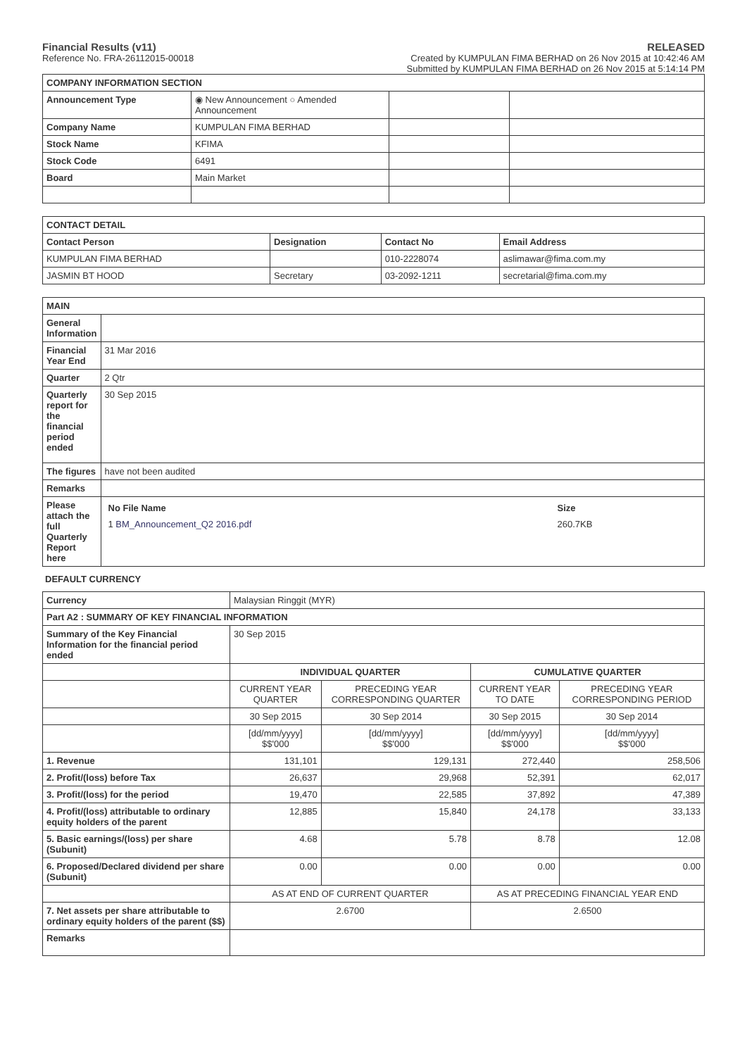Financial Results (v11)
Reference No. FRA-26112015-00018
RELEASED
Created by KUMPULAN FIMA BERHAD on 26 Nov 2015 at 10:42:46 AM
Submitted by KUMPULAN FIMA BERHAD on 26 Nov 2015 at 5:14:14 PM
| COMPANY INFORMATION SECTION | | | |
| --- | --- | --- | --- |
| Announcement Type | ◉ New Announcement ○ Amended Announcement | | |
| Company Name | KUMPULAN FIMA BERHAD | | |
| Stock Name | KFIMA | | |
| Stock Code | 6491 | | |
| Board | Main Market | | |
| CONTACT DETAIL | | | |
| --- | --- | --- | --- |
| Contact Person | Designation | Contact No | Email Address |
| KUMPULAN FIMA BERHAD | | 010-2228074 | aslimawar@fima.com.my |
| JASMIN BT HOOD | Secretary | 03-2092-1211 | secretarial@fima.com.my |
| MAIN | |
| --- | --- |
| General Information | |
| Financial Year End | 31 Mar 2016 |
| Quarter | 2 Qtr |
| Quarterly report for the financial period ended | 30 Sep 2015 |
| The figures | have not been audited |
| Remarks | |
| Please attach the full Quarterly Report here | / No File Name / Size / / / 1 BM_Announcement_Q2 2016.pdf / 260.7KB / / |
DEFAULT CURRENCY
| Currency | Malaysian Ringgit (MYR) | | | |
| Part A2 : SUMMARY OF KEY FINANCIAL INFORMATION | | | | |
| Summary of the Key Financial Information for the financial period ended | 30 Sep 2015 | | | |
| | INDIVIDUAL QUARTER | | CUMULATIVE QUARTER | |
| | CURRENT YEAR QUARTER | PRECEDING YEAR CORRESPONDING QUARTER | CURRENT YEAR TO DATE | PRECEDING YEAR CORRESPONDING PERIOD |
| | 30 Sep 2015 | 30 Sep 2014 | 30 Sep 2015 | 30 Sep 2014 |
| | [dd/mm/yyyy] $$'000 | [dd/mm/yyyy] $$'000 | [dd/mm/yyyy] $$'000 | [dd/mm/yyyy] $$'000 |
| 1. Revenue | 131,101 | 129,131 | 272,440 | 258,506 |
| 2. Profit/(loss) before Tax | 26,637 | 29,968 | 52,391 | 62,017 |
| 3. Profit/(loss) for the period | 19,470 | 22,585 | 37,892 | 47,389 |
| 4. Profit/(loss) attributable to ordinary equity holders of the parent | 12,885 | 15,840 | 24,178 | 33,133 |
| 5. Basic earnings/(loss) per share (Subunit) | 4.68 | 5.78 | 8.78 | 12.08 |
| 6. Proposed/Declared dividend per share (Subunit) | 0.00 | 0.00 | 0.00 | 0.00 |
| | AS AT END OF CURRENT QUARTER | | AS AT PRECEDING FINANCIAL YEAR END | |
| 7. Net assets per share attributable to ordinary equity holders of the parent ($$) | 2.6700 | | 2.6500 | |
| Remarks | | | | |